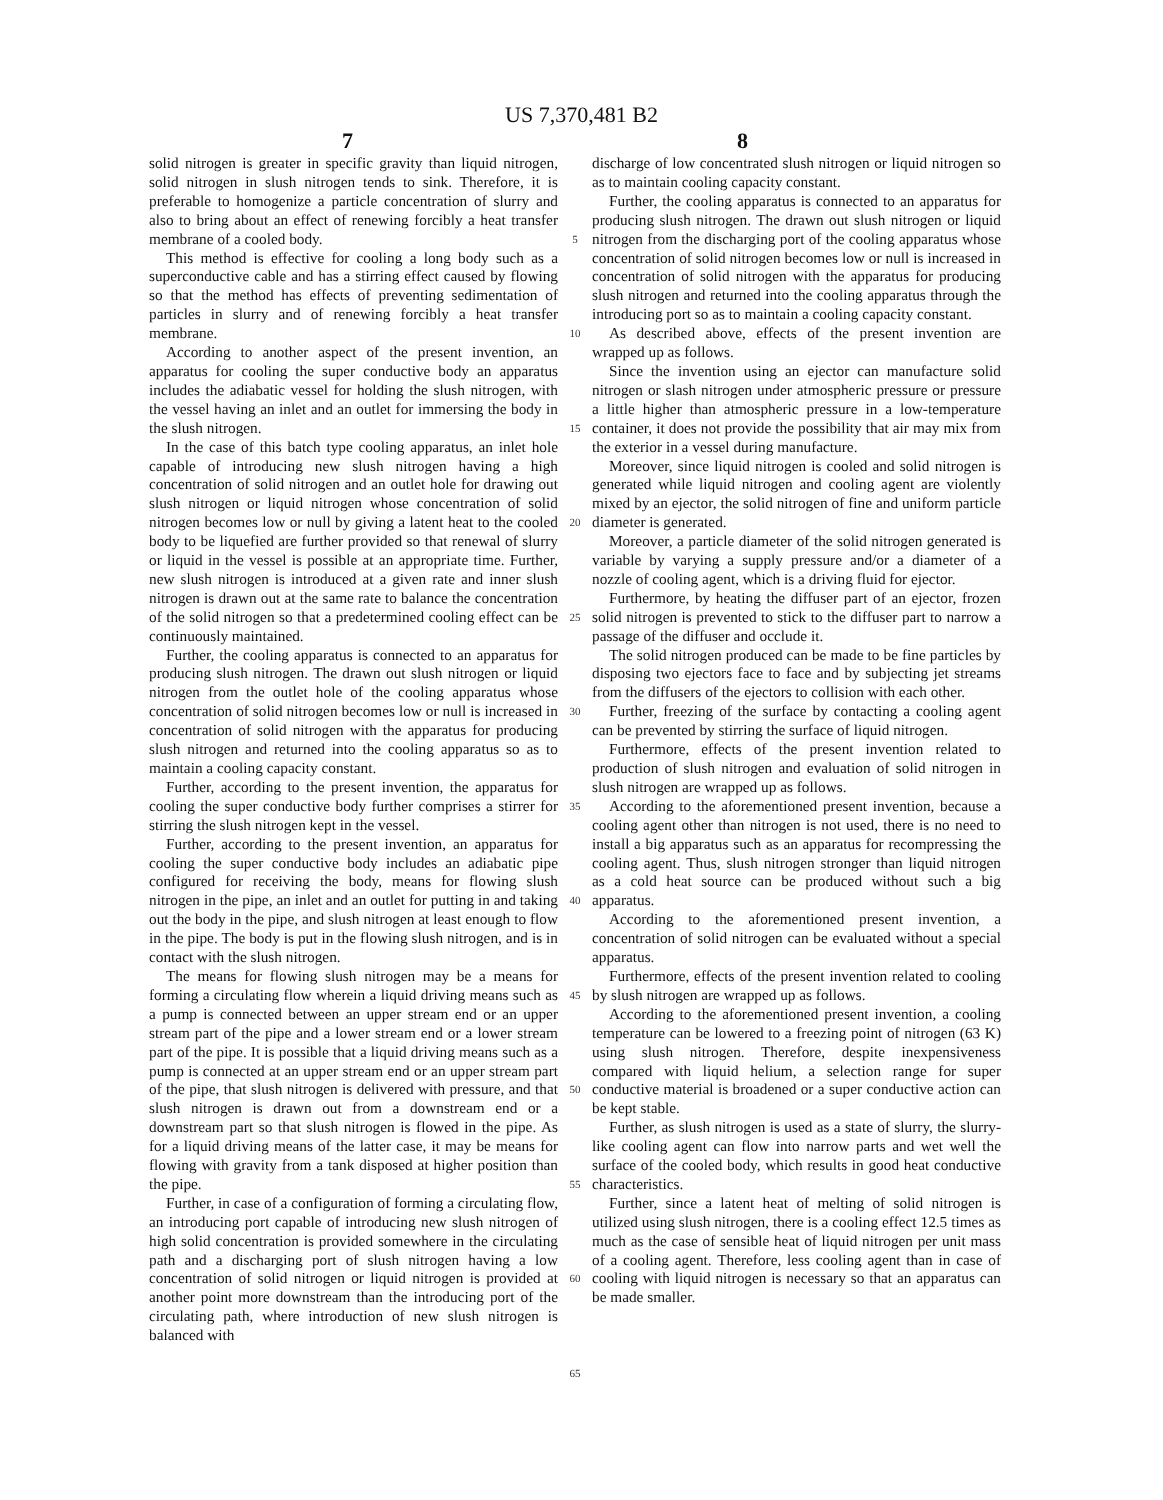US 7,370,481 B2
7 8
solid nitrogen is greater in specific gravity than liquid nitrogen, solid nitrogen in slush nitrogen tends to sink. Therefore, it is preferable to homogenize a particle concentration of slurry and also to bring about an effect of renewing forcibly a heat transfer membrane of a cooled body.
This method is effective for cooling a long body such as a superconductive cable and has a stirring effect caused by flowing so that the method has effects of preventing sedimentation of particles in slurry and of renewing forcibly a heat transfer membrane.
According to another aspect of the present invention, an apparatus for cooling the super conductive body an apparatus includes the adiabatic vessel for holding the slush nitrogen, with the vessel having an inlet and an outlet for immersing the body in the slush nitrogen.
In the case of this batch type cooling apparatus, an inlet hole capable of introducing new slush nitrogen having a high concentration of solid nitrogen and an outlet hole for drawing out slush nitrogen or liquid nitrogen whose concentration of solid nitrogen becomes low or null by giving a latent heat to the cooled body to be liquefied are further provided so that renewal of slurry or liquid in the vessel is possible at an appropriate time. Further, new slush nitrogen is introduced at a given rate and inner slush nitrogen is drawn out at the same rate to balance the concentration of the solid nitrogen so that a predetermined cooling effect can be continuously maintained.
Further, the cooling apparatus is connected to an apparatus for producing slush nitrogen. The drawn out slush nitrogen or liquid nitrogen from the outlet hole of the cooling apparatus whose concentration of solid nitrogen becomes low or null is increased in concentration of solid nitrogen with the apparatus for producing slush nitrogen and returned into the cooling apparatus so as to maintain a cooling capacity constant.
Further, according to the present invention, the apparatus for cooling the super conductive body further comprises a stirrer for stirring the slush nitrogen kept in the vessel.
Further, according to the present invention, an apparatus for cooling the super conductive body includes an adiabatic pipe configured for receiving the body, means for flowing slush nitrogen in the pipe, an inlet and an outlet for putting in and taking out the body in the pipe, and slush nitrogen at least enough to flow in the pipe. The body is put in the flowing slush nitrogen, and is in contact with the slush nitrogen.
The means for flowing slush nitrogen may be a means for forming a circulating flow wherein a liquid driving means such as a pump is connected between an upper stream end or an upper stream part of the pipe and a lower stream end or a lower stream part of the pipe. It is possible that a liquid driving means such as a pump is connected at an upper stream end or an upper stream part of the pipe, that slush nitrogen is delivered with pressure, and that slush nitrogen is drawn out from a downstream end or a downstream part so that slush nitrogen is flowed in the pipe. As for a liquid driving means of the latter case, it may be means for flowing with gravity from a tank disposed at higher position than the pipe.
Further, in case of a configuration of forming a circulating flow, an introducing port capable of introducing new slush nitrogen of high solid concentration is provided somewhere in the circulating path and a discharging port of slush nitrogen having a low concentration of solid nitrogen or liquid nitrogen is provided at another point more downstream than the introducing port of the circulating path, where introduction of new slush nitrogen is balanced with
5
10
15
20
25
30
35
40
45
50
55
60
65
discharge of low concentrated slush nitrogen or liquid nitrogen so as to maintain cooling capacity constant.
Further, the cooling apparatus is connected to an apparatus for producing slush nitrogen. The drawn out slush nitrogen or liquid nitrogen from the discharging port of the cooling apparatus whose concentration of solid nitrogen becomes low or null is increased in concentration of solid nitrogen with the apparatus for producing slush nitrogen and returned into the cooling apparatus through the introducing port so as to maintain a cooling capacity constant.
As described above, effects of the present invention are wrapped up as follows.
Since the invention using an ejector can manufacture solid nitrogen or slash nitrogen under atmospheric pressure or pressure a little higher than atmospheric pressure in a low-temperature container, it does not provide the possibility that air may mix from the exterior in a vessel during manufacture.
Moreover, since liquid nitrogen is cooled and solid nitrogen is generated while liquid nitrogen and cooling agent are violently mixed by an ejector, the solid nitrogen of fine and uniform particle diameter is generated.
Moreover, a particle diameter of the solid nitrogen generated is variable by varying a supply pressure and/or a diameter of a nozzle of cooling agent, which is a driving fluid for ejector.
Furthermore, by heating the diffuser part of an ejector, frozen solid nitrogen is prevented to stick to the diffuser part to narrow a passage of the diffuser and occlude it.
The solid nitrogen produced can be made to be fine particles by disposing two ejectors face to face and by subjecting jet streams from the diffusers of the ejectors to collision with each other.
Further, freezing of the surface by contacting a cooling agent can be prevented by stirring the surface of liquid nitrogen.
Furthermore, effects of the present invention related to production of slush nitrogen and evaluation of solid nitrogen in slush nitrogen are wrapped up as follows.
According to the aforementioned present invention, because a cooling agent other than nitrogen is not used, there is no need to install a big apparatus such as an apparatus for recompressing the cooling agent. Thus, slush nitrogen stronger than liquid nitrogen as a cold heat source can be produced without such a big apparatus.
According to the aforementioned present invention, a concentration of solid nitrogen can be evaluated without a special apparatus.
Furthermore, effects of the present invention related to cooling by slush nitrogen are wrapped up as follows.
According to the aforementioned present invention, a cooling temperature can be lowered to a freezing point of nitrogen (63 K) using slush nitrogen. Therefore, despite inexpensiveness compared with liquid helium, a selection range for super conductive material is broadened or a super conductive action can be kept stable.
Further, as slush nitrogen is used as a state of slurry, the slurry-like cooling agent can flow into narrow parts and wet well the surface of the cooled body, which results in good heat conductive characteristics.
Further, since a latent heat of melting of solid nitrogen is utilized using slush nitrogen, there is a cooling effect 12.5 times as much as the case of sensible heat of liquid nitrogen per unit mass of a cooling agent. Therefore, less cooling agent than in case of cooling with liquid nitrogen is necessary so that an apparatus can be made smaller.